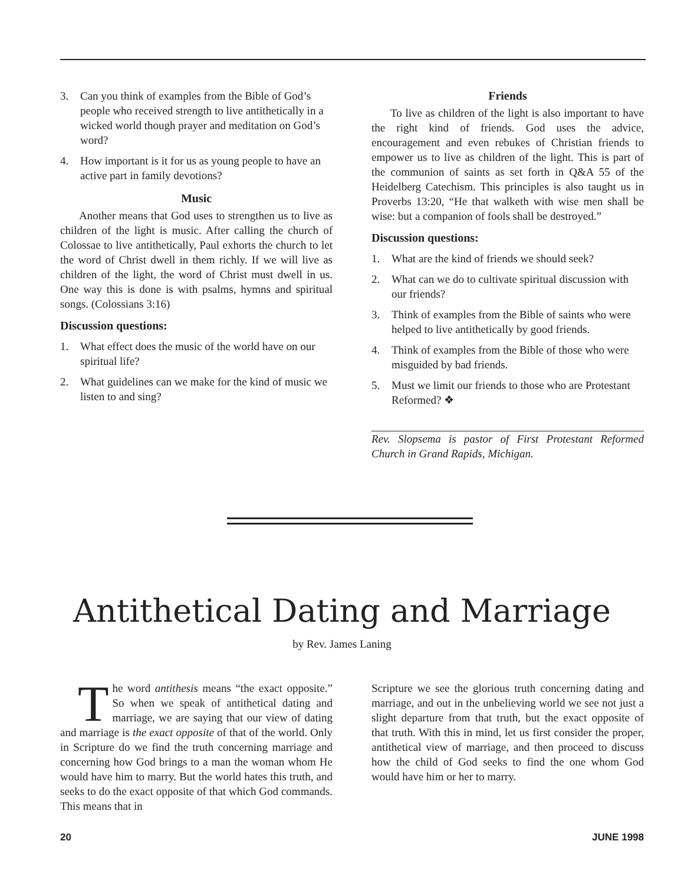3. Can you think of examples from the Bible of God’s people who received strength to live antithetically in a wicked world though prayer and meditation on God’s word?
4. How important is it for us as young people to have an active part in family devotions?
Music
Another means that God uses to strengthen us to live as children of the light is music. After calling the church of Colossae to live antithetically, Paul exhorts the church to let the word of Christ dwell in them richly. If we will live as children of the light, the word of Christ must dwell in us. One way this is done is with psalms, hymns and spiritual songs. (Colossians 3:16)
Discussion questions:
1. What effect does the music of the world have on our spiritual life?
2. What guidelines can we make for the kind of music we listen to and sing?
Friends
To live as children of the light is also important to have the right kind of friends. God uses the advice, encouragement and even rebukes of Christian friends to empower us to live as children of the light. This is part of the communion of saints as set forth in Q&A 55 of the Heidelberg Catechism. This principles is also taught us in Proverbs 13:20, “He that walketh with wise men shall be wise: but a companion of fools shall be destroyed.”
Discussion questions:
1. What are the kind of friends we should seek?
2. What can we do to cultivate spiritual discussion with our friends?
3. Think of examples from the Bible of saints who were helped to live antithetically by good friends.
4. Think of examples from the Bible of those who were misguided by bad friends.
5. Must we limit our friends to those who are Protestant Reformed? ❖
Rev. Slopsema is pastor of First Protestant Reformed Church in Grand Rapids, Michigan.
Antithetical Dating and Marriage
by Rev. James Laning
The word antithesis means “the exact opposite.” So when we speak of antithetical dating and marriage, we are saying that our view of dating and marriage is the exact opposite of that of the world. Only in Scripture do we find the truth concerning marriage and concerning how God brings to a man the woman whom He would have him to marry. But the world hates this truth, and seeks to do the exact opposite of that which God commands. This means that in
Scripture we see the glorious truth concerning dating and marriage, and out in the unbelieving world we see not just a slight departure from that truth, but the exact opposite of that truth. With this in mind, let us first consider the proper, antithetical view of marriage, and then proceed to discuss how the child of God seeks to find the one whom God would have him or her to marry.
20 JUNE 1998